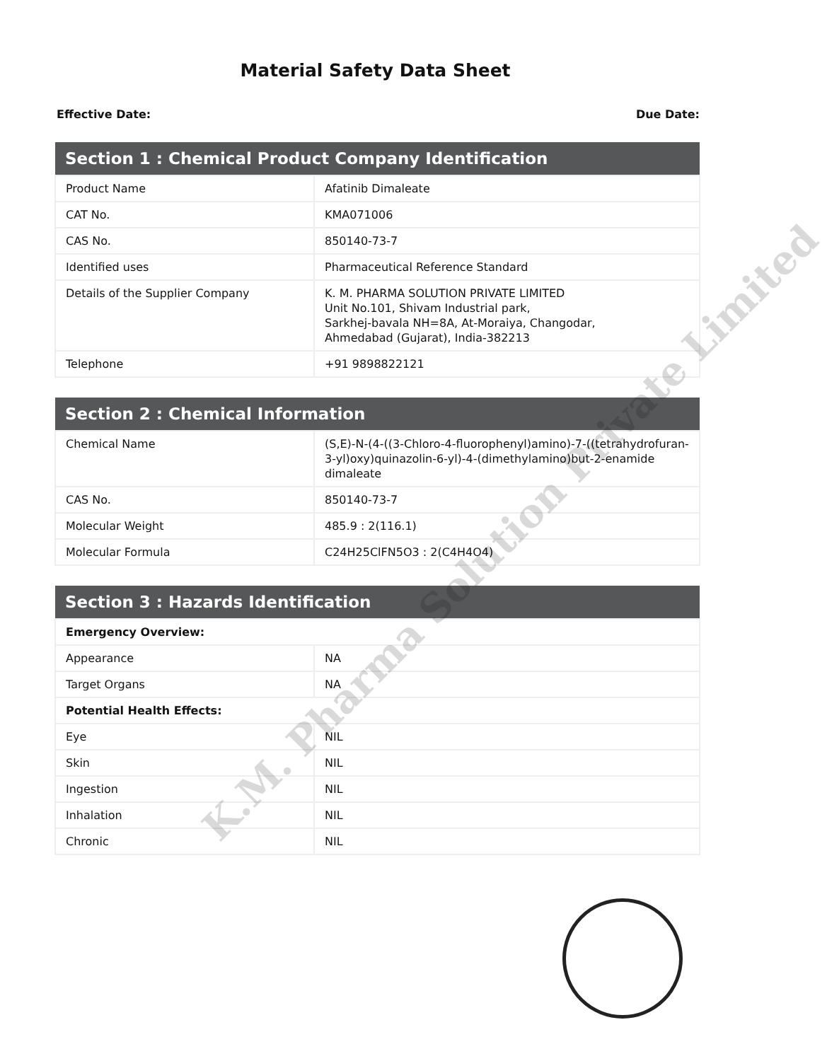Material Safety Data Sheet
Effective Date: Due Date:
| Section 1 : Chemical Product Company Identification | |
| --- | --- |
| Product Name | Afatinib Dimaleate |
| CAT No. | KMA071006 |
| CAS No. | 850140-73-7 |
| Identified uses | Pharmaceutical Reference Standard |
| Details of the Supplier Company | K. M. PHARMA SOLUTION PRIVATE LIMITED Unit No.101, Shivam Industrial park, Sarkhej-bavala NH=8A, At-Moraiya, Changodar, Ahmedabad (Gujarat), India-382213 |
| Telephone | +91 9898822121 |
| Section 2 : Chemical Information | |
| --- | --- |
| Chemical Name | (S,E)-N-(4-((3-Chloro-4-fluorophenyl)amino)-7-((tetrahydrofuran-3-yl)oxy)quinazolin-6-yl)-4-(dimethylamino)but-2-enamide dimaleate |
| CAS No. | 850140-73-7 |
| Molecular Weight | 485.9 : 2(116.1) |
| Molecular Formula | C24H25ClFN5O3 : 2(C4H4O4) |
| Section 3 : Hazards Identification | |
| --- | --- |
| Emergency Overview: | |
| Appearance | NA |
| Target Organs | NA |
| Potential Health Effects: | |
| Eye | NIL |
| Skin | NIL |
| Ingestion | NIL |
| Inhalation | NIL |
| Chronic | NIL |
K.M. Pharma Solution Private Limited